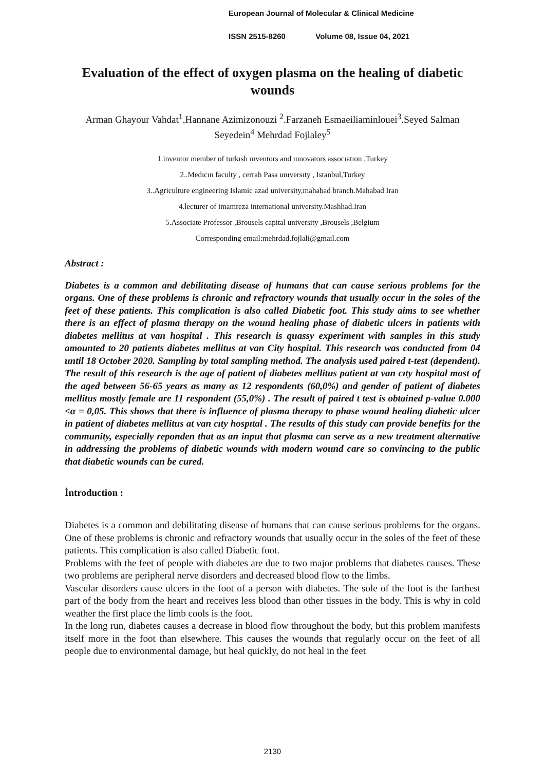European Journal of Molecular & Clinical Medicine
ISSN 2515-8260 Volume 08, Issue 04, 2021
Evaluation of the effect of oxygen plasma on the healing of diabetic wounds
Arman Ghayour Vahdat<sup>1</sup>,Hannane Azimizonouzi <sup>2</sup>.Farzaneh Esmaeiliaminlouei<sup>3</sup>.Seyed Salman Seyedein<sup>4</sup> Mehrdad Fojlaley<sup>5</sup>
1.inventor member of turkısh ınventors and ınnovators assocıatıon ,Turkey
2..Medıcın faculty , cerrah Pasa unıversıty , Istanbul,Turkey
3..Agriculture engineering Islamic azad university,mahabad branch.Mahabad Iran
4.lecturer of imamreza international university.Mashhad.Iran
5.Associate Professor ,Brousels capital university ,Brousels ,Belgium
Corresponding email:mehrdad.fojlali@gmail.com
Abstract :
Diabetes is a common and debilitating disease of humans that can cause serious problems for the organs. One of these problems is chronic and refractory wounds that usually occur in the soles of the feet of these patients. This complication is also called Diabetic foot. This study aims to see whether there is an effect of plasma therapy on the wound healing phase of diabetic ulcers in patients with diabetes mellitus at van hospital . This research is quassy experiment with samples in this study amounted to 20 patients diabetes mellitus at van City hospital. This research was conducted from 04 until 18 October 2020. Sampling by total sampling method. The analysis used paired t-test (dependent). The result of this research is the age of patient of diabetes mellitus patient at van cıty hospital most of the aged between 56-65 years as many as 12 respondents (60,0%) and gender of patient of diabetes mellitus mostly female are 11 respondent (55,0%) . The result of paired t test is obtained p-value 0.000 <α = 0,05. This shows that there is influence of plasma therapy to phase wound healing diabetic ulcer in patient of diabetes mellitus at van cıty hospıtal . The results of this study can provide benefits for the community, especially reponden that as an input that plasma can serve as a new treatment alternative in addressing the problems of diabetic wounds with modern wound care so convincing to the public that diabetic wounds can be cured.
İntroduction :
Diabetes is a common and debilitating disease of humans that can cause serious problems for the organs. One of these problems is chronic and refractory wounds that usually occur in the soles of the feet of these patients. This complication is also called Diabetic foot.
Problems with the feet of people with diabetes are due to two major problems that diabetes causes. These two problems are peripheral nerve disorders and decreased blood flow to the limbs.
Vascular disorders cause ulcers in the foot of a person with diabetes. The sole of the foot is the farthest part of the body from the heart and receives less blood than other tissues in the body. This is why in cold weather the first place the limb cools is the foot.
In the long run, diabetes causes a decrease in blood flow throughout the body, but this problem manifests itself more in the foot than elsewhere. This causes the wounds that regularly occur on the feet of all people due to environmental damage, but heal quickly, do not heal in the feet
2130